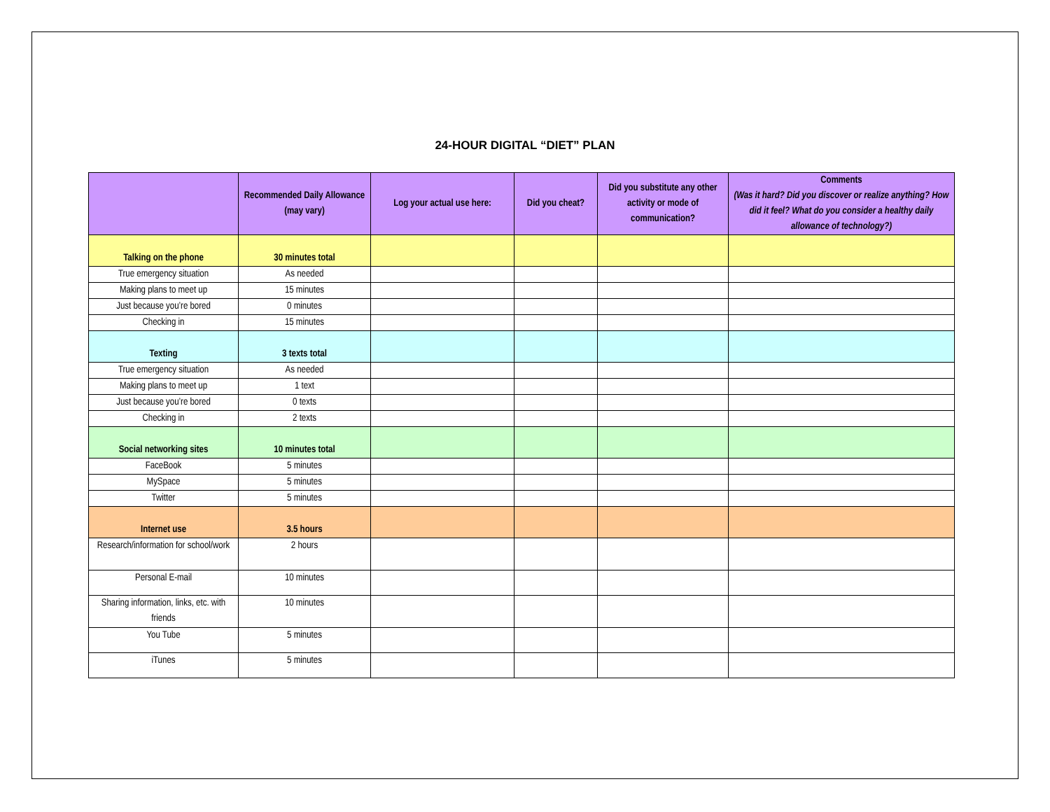24-HOUR DIGITAL “DIET” PLAN
| | Recommended Daily Allowance (may vary) | Log your actual use here: | Did you cheat? | Did you substitute any other activity or mode of communication? | Comments (Was it hard? Did you discover or realize anything? How did it feel? What do you consider a healthy daily allowance of technology?) |
| --- | --- | --- | --- | --- | --- |
| Talking on the phone | 30 minutes total | | | | |
| True emergency situation | As needed | | | | |
| Making plans to meet up | 15 minutes | | | | |
| Just because you’re bored | 0 minutes | | | | |
| Checking in | 15 minutes | | | | |
| Texting | 3 texts total | | | | |
| True emergency situation | As needed | | | | |
| Making plans to meet up | 1 text | | | | |
| Just because you’re bored | 0 texts | | | | |
| Checking in | 2 texts | | | | |
| Social networking sites | 10 minutes total | | | | |
| FaceBook | 5 minutes | | | | |
| MySpace | 5 minutes | | | | |
| Twitter | 5 minutes | | | | |
| Internet use | 3.5 hours | | | | |
| Research/information for school/work | 2 hours | | | | |
| Personal E-mail | 10 minutes | | | | |
| Sharing information, links, etc. with friends | 10 minutes | | | | |
| You Tube | 5 minutes | | | | |
| iTunes | 5 minutes | | | | |